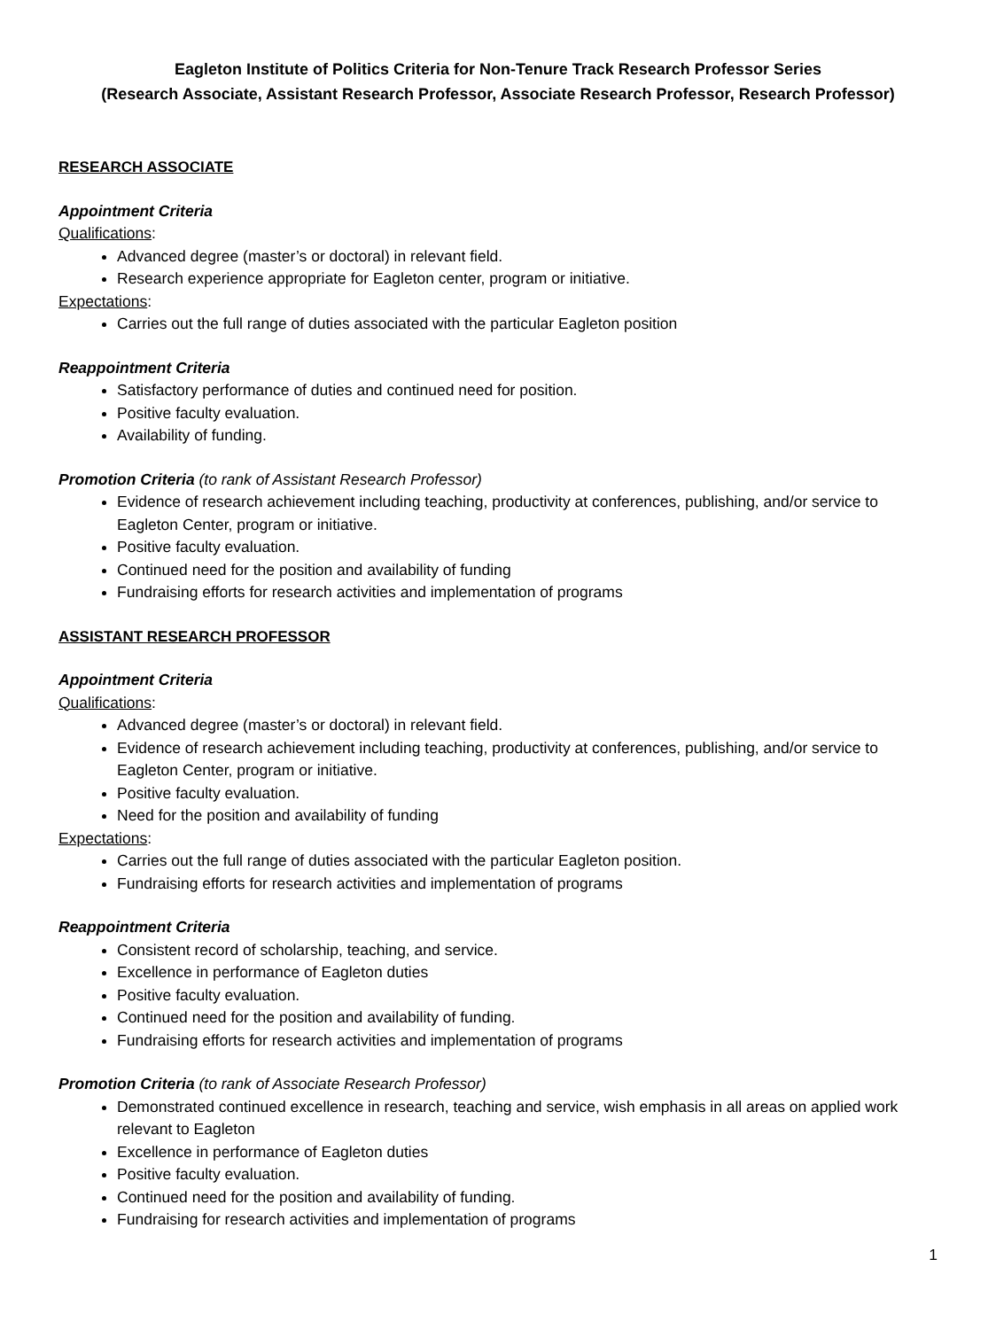Eagleton Institute of Politics Criteria for Non-Tenure Track Research Professor Series
(Research Associate, Assistant Research Professor, Associate Research Professor, Research Professor)
RESEARCH ASSOCIATE
Appointment Criteria
Qualifications:
Advanced degree (master’s or doctoral) in relevant field.
Research experience appropriate for Eagleton center, program or initiative.
Expectations:
Carries out the full range of duties associated with the particular Eagleton position
Reappointment Criteria
Satisfactory performance of duties and continued need for position.
Positive faculty evaluation.
Availability of funding.
Promotion Criteria (to rank of Assistant Research Professor)
Evidence of research achievement including teaching, productivity at conferences, publishing, and/or service to Eagleton Center, program or initiative.
Positive faculty evaluation.
Continued need for the position and availability of funding
Fundraising efforts for research activities and implementation of programs
ASSISTANT RESEARCH PROFESSOR
Appointment Criteria
Qualifications:
Advanced degree (master’s or doctoral) in relevant field.
Evidence of research achievement including teaching, productivity at conferences, publishing, and/or service to Eagleton Center, program or initiative.
Positive faculty evaluation.
Need for the position and availability of funding
Expectations:
Carries out the full range of duties associated with the particular Eagleton position.
Fundraising efforts for research activities and implementation of programs
Reappointment Criteria
Consistent record of scholarship, teaching, and service.
Excellence in performance of Eagleton duties
Positive faculty evaluation.
Continued need for the position and availability of funding.
Fundraising efforts for research activities and implementation of programs
Promotion Criteria (to rank of Associate Research Professor)
Demonstrated continued excellence in research, teaching and service, wish emphasis in all areas on applied work relevant to Eagleton
Excellence in performance of Eagleton duties
Positive faculty evaluation.
Continued need for the position and availability of funding.
Fundraising for research activities and implementation of programs
1